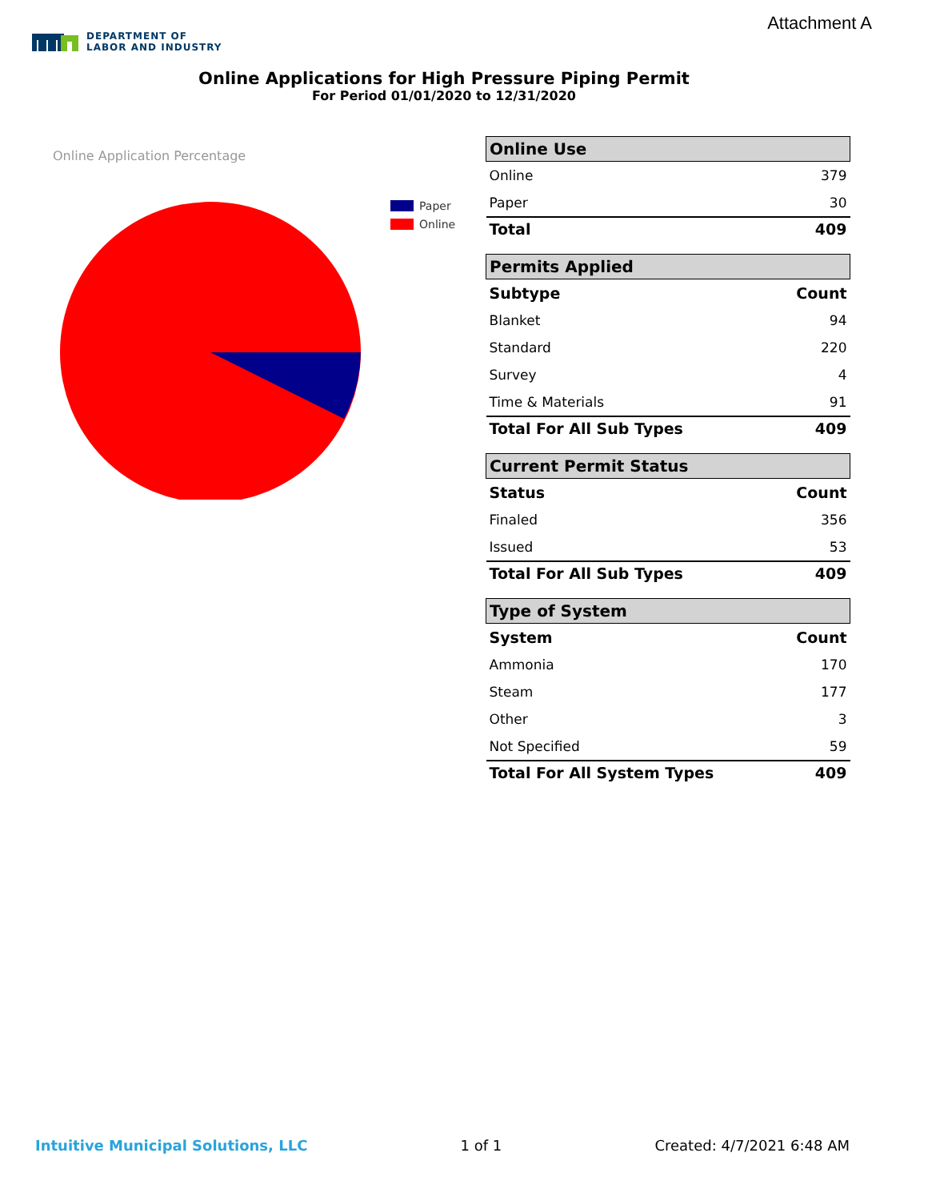Attachment A
DEPARTMENT OF
LABOR AND INDUSTRY
Online Applications for High Pressure Piping Permit
For Period 01/01/2020 to 12/31/2020
Online Application Percentage
Paper
Online
| Online Use | |
| --- | --- |
| Online | 379 |
| Paper | 30 |
| Total | 409 |
| Permits Applied | |
| --- | --- |
| Subtype | Count |
| Blanket | 94 |
| Standard | 220 |
| Survey | 4 |
| Time & Materials | 91 |
| Total For All Sub Types | 409 |
| Current Permit Status | |
| --- | --- |
| Status | Count |
| Finaled | 356 |
| Issued | 53 |
| Total For All Sub Types | 409 |
| Type of System | |
| --- | --- |
| System | Count |
| Ammonia | 170 |
| Steam | 177 |
| Other | 3 |
| Not Specified | 59 |
| Total For All System Types | 409 |
Intuitive Municipal Solutions, LLC 1 of 1 Created: 4/7/2021 6:48 AM